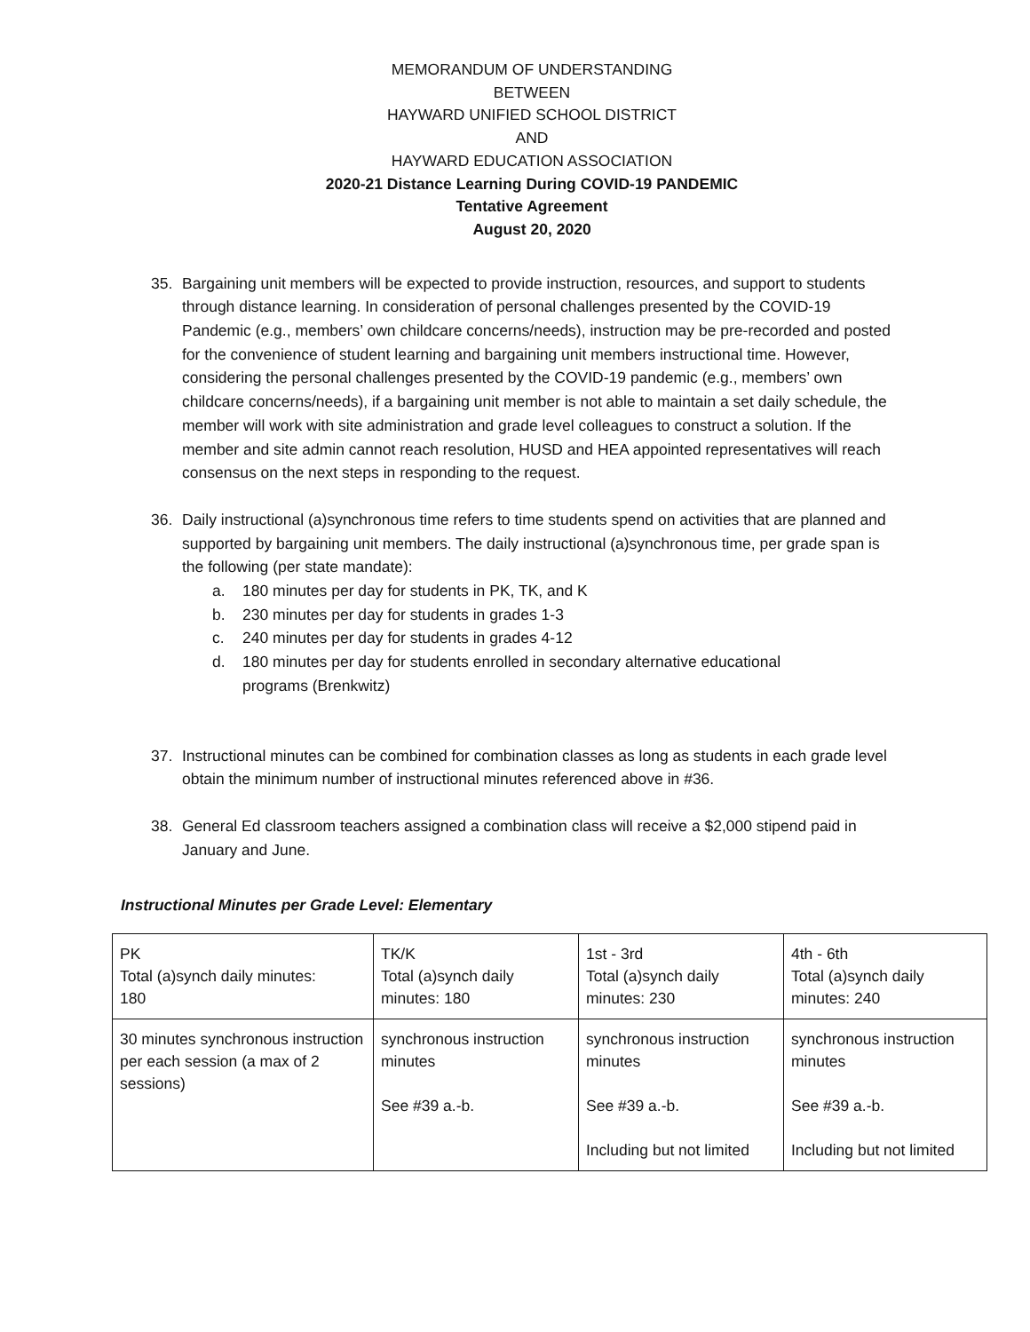MEMORANDUM OF UNDERSTANDING
BETWEEN
HAYWARD UNIFIED SCHOOL DISTRICT
AND
HAYWARD EDUCATION ASSOCIATION
2020-21 Distance Learning During COVID-19 PANDEMIC
Tentative Agreement
August 20, 2020
35. Bargaining unit members will be expected to provide instruction, resources, and support to students through distance learning. In consideration of personal challenges presented by the COVID-19 Pandemic (e.g., members’ own childcare concerns/needs), instruction may be pre-recorded and posted for the convenience of student learning and bargaining unit members instructional time. However, considering the personal challenges presented by the COVID-19 pandemic (e.g., members’ own childcare concerns/needs), if a bargaining unit member is not able to maintain a set daily schedule, the member will work with site administration and grade level colleagues to construct a solution. If the member and site admin cannot reach resolution, HUSD and HEA appointed representatives will reach consensus on the next steps in responding to the request.
36. Daily instructional (a)synchronous time refers to time students spend on activities that are planned and supported by bargaining unit members. The daily instructional (a)synchronous time, per grade span is the following (per state mandate):
a. 180 minutes per day for students in PK, TK, and K
b. 230 minutes per day for students in grades 1-3
c. 240 minutes per day for students in grades 4-12
d. 180 minutes per day for students enrolled in secondary alternative educational programs (Brenkwitz)
37. Instructional minutes can be combined for combination classes as long as students in each grade level obtain the minimum number of instructional minutes referenced above in #36.
38. General Ed classroom teachers assigned a combination class will receive a $2,000 stipend paid in January and June.
Instructional Minutes per Grade Level: Elementary
| PK Total (a)synch daily minutes: 180 | TK/K Total (a)synch daily minutes: 180 | 1st - 3rd Total (a)synch daily minutes: 230 | 4th - 6th Total (a)synch daily minutes: 240 |
| 30 minutes synchronous instruction per each session (a max of 2 sessions) | synchronous instruction minutes See #39 a.-b. | synchronous instruction minutes See #39 a.-b. Including but not limited | synchronous instruction minutes See #39 a.-b. Including but not limited |